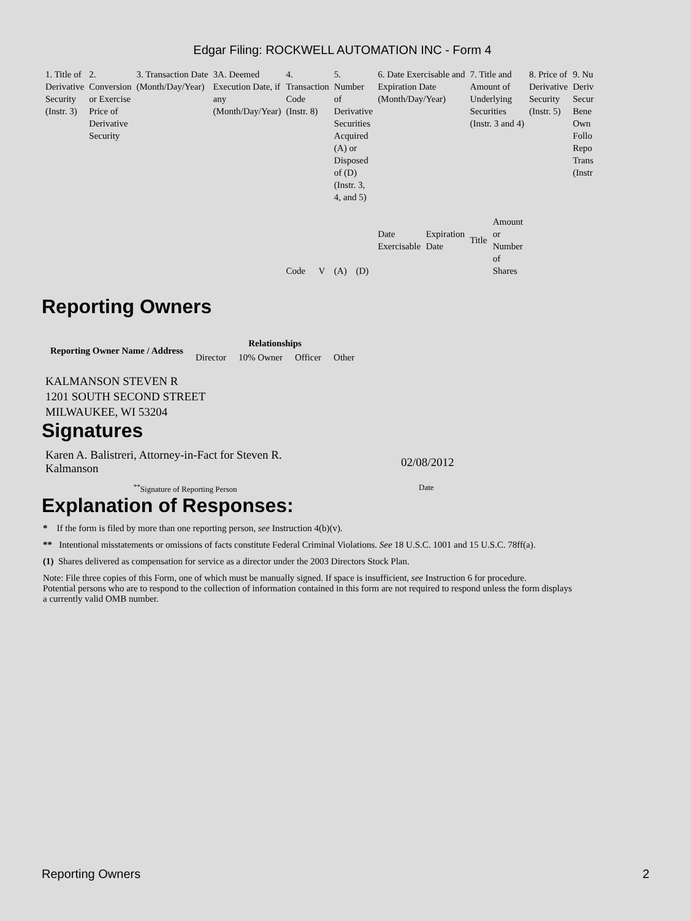Edgar Filing: ROCKWELL AUTOMATION INC - Form 4
| 1. Title of Derivative Security (Instr. 3) | 2. Conversion or Exercise Price of Derivative Security | 3. Transaction Date (Month/Day/Year) | 3A. Deemed Execution Date, if any (Month/Day/Year) | 4. Transaction Code (Instr. 8) | | 5. Number of Derivative Securities Acquired (A) or Disposed of (D) (Instr. 3, 4, and 5) | | 6. Date Exercisable and Expiration Date (Month/Day/Year) | | 7. Title and Amount of Underlying Securities (Instr. 3 and 4) | | 8. Price of Derivative Security (Instr. 5) | 9. Nu Deriv Secur Bene Own Follo Repo Trans (Instr |
| | | | | Code | V | (A) | (D) | Date Exercisable | Expiration Date | Title | Amount or Number of Shares | | |
Reporting Owners
| Reporting Owner Name / Address | Relationships | | | |
| --- | --- | --- | --- | --- |
| | Director | 10% Owner | Officer | Other |
KALMANSON STEVEN R
1201 SOUTH SECOND STREET
MILWAUKEE, WI 53204
Signatures
Karen A. Balistreri, Attorney-in-Fact for Steven R.
Kalmanson
02/08/2012
<sup>**</sup> Signature of Reporting Person Date
Explanation of Responses:
* If the form is filed by more than one reporting person, see Instruction 4(b)(v).
** Intentional misstatements or omissions of facts constitute Federal Criminal Violations. See 18 U.S.C. 1001 and 15 U.S.C. 78ff(a).
(1) Shares delivered as compensation for service as a director under the 2003 Directors Stock Plan.
Note: File three copies of this Form, one of which must be manually signed. If space is insufficient, see Instruction 6 for procedure.
Potential persons who are to respond to the collection of information contained in this form are not required to respond unless the form displays
a currently valid OMB number.
Reporting Owners 2